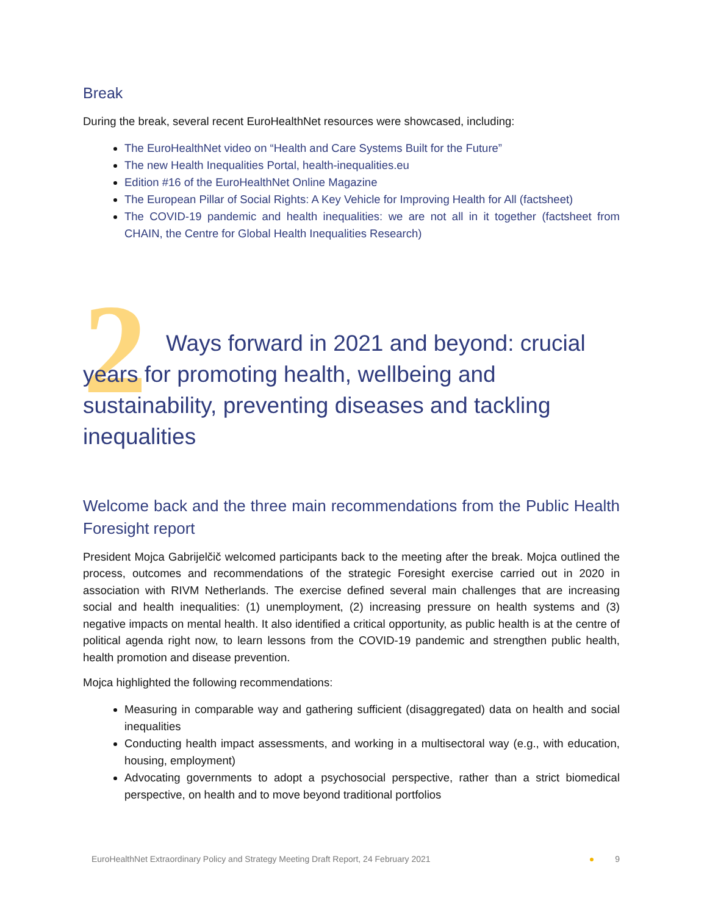Break
During the break, several recent EuroHealthNet resources were showcased, including:
The EuroHealthNet video on “Health and Care Systems Built for the Future”
The new Health Inequalities Portal, health-inequalities.eu
Edition #16 of the EuroHealthNet Online Magazine
The European Pillar of Social Rights: A Key Vehicle for Improving Health for All (factsheet)
The COVID-19 pandemic and health inequalities: we are not all in it together (factsheet from CHAIN, the Centre for Global Health Inequalities Research)
2
Ways forward in 2021 and beyond: crucial years for promoting health, wellbeing and sustainability, preventing diseases and tackling inequalities
Welcome back and the three main recommendations from the Public Health Foresight report
President Mojca Gabrijelčič welcomed participants back to the meeting after the break. Mojca outlined the process, outcomes and recommendations of the strategic Foresight exercise carried out in 2020 in association with RIVM Netherlands. The exercise defined several main challenges that are increasing social and health inequalities: (1) unemployment, (2) increasing pressure on health systems and (3) negative impacts on mental health. It also identified a critical opportunity, as public health is at the centre of political agenda right now, to learn lessons from the COVID-19 pandemic and strengthen public health, health promotion and disease prevention.
Mojca highlighted the following recommendations:
Measuring in comparable way and gathering sufficient (disaggregated) data on health and social inequalities
Conducting health impact assessments, and working in a multisectoral way (e.g., with education, housing, employment)
Advocating governments to adopt a psychosocial perspective, rather than a strict biomedical perspective, on health and to move beyond traditional portfolios
EuroHealthNet Extraordinary Policy and Strategy Meeting Draft Report, 24 February 2021 ● 9